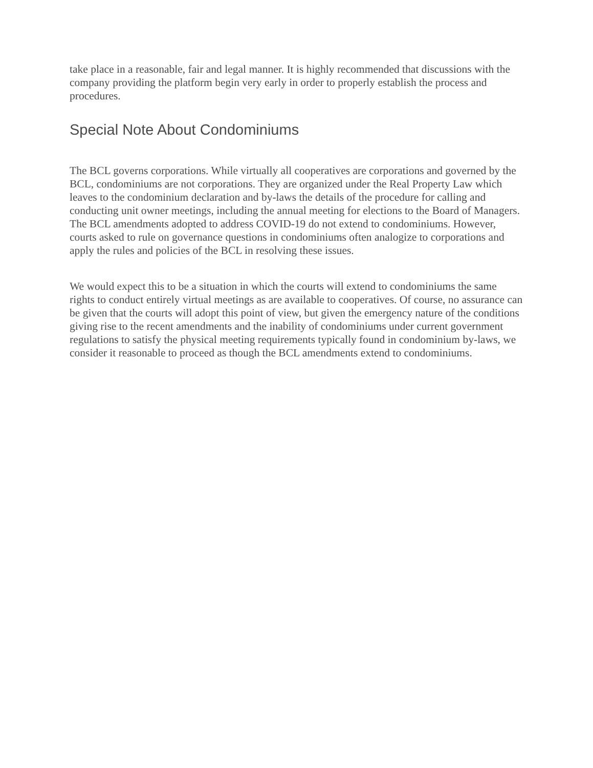take place in a reasonable, fair and legal manner. It is highly recommended that discussions with the company providing the platform begin very early in order to properly establish the process and procedures.
Special Note About Condominiums
The BCL governs corporations. While virtually all cooperatives are corporations and governed by the BCL, condominiums are not corporations. They are organized under the Real Property Law which leaves to the condominium declaration and by-laws the details of the procedure for calling and conducting unit owner meetings, including the annual meeting for elections to the Board of Managers. The BCL amendments adopted to address COVID-19 do not extend to condominiums. However, courts asked to rule on governance questions in condominiums often analogize to corporations and apply the rules and policies of the BCL in resolving these issues.
We would expect this to be a situation in which the courts will extend to condominiums the same rights to conduct entirely virtual meetings as are available to cooperatives. Of course, no assurance can be given that the courts will adopt this point of view, but given the emergency nature of the conditions giving rise to the recent amendments and the inability of condominiums under current government regulations to satisfy the physical meeting requirements typically found in condominium by-laws, we consider it reasonable to proceed as though the BCL amendments extend to condominiums.